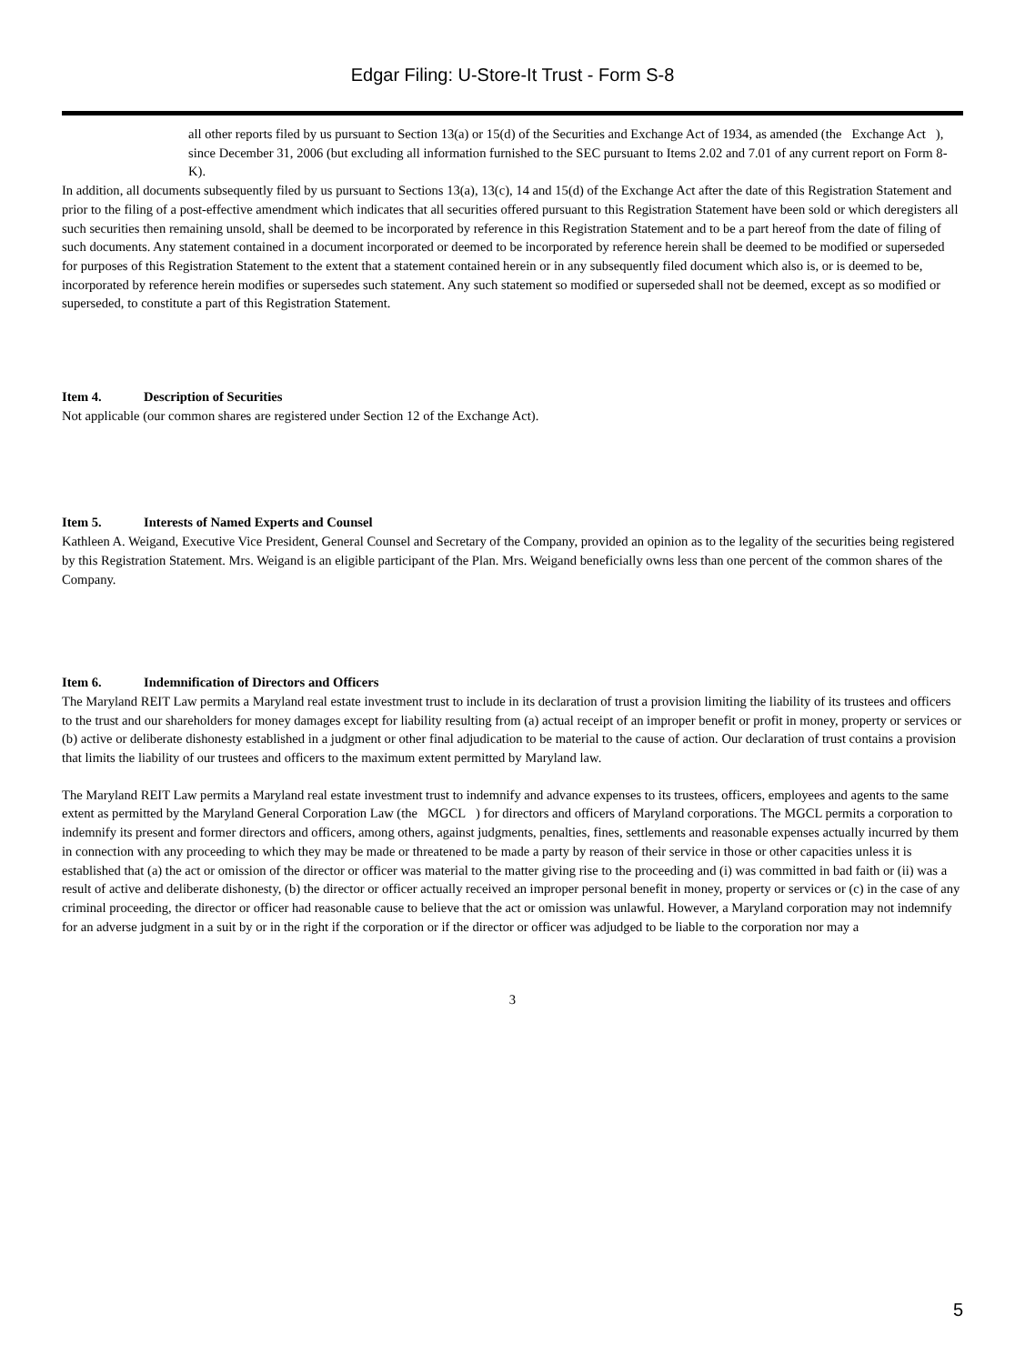Edgar Filing: U-Store-It Trust - Form S-8
all other reports filed by us pursuant to Section 13(a) or 15(d) of the Securities and Exchange Act of 1934, as amended (the Exchange Act ), since December 31, 2006 (but excluding all information furnished to the SEC pursuant to Items 2.02 and 7.01 of any current report on Form 8-K).
In addition, all documents subsequently filed by us pursuant to Sections 13(a), 13(c), 14 and 15(d) of the Exchange Act after the date of this Registration Statement and prior to the filing of a post-effective amendment which indicates that all securities offered pursuant to this Registration Statement have been sold or which deregisters all such securities then remaining unsold, shall be deemed to be incorporated by reference in this Registration Statement and to be a part hereof from the date of filing of such documents. Any statement contained in a document incorporated or deemed to be incorporated by reference herein shall be deemed to be modified or superseded for purposes of this Registration Statement to the extent that a statement contained herein or in any subsequently filed document which also is, or is deemed to be, incorporated by reference herein modifies or supersedes such statement. Any such statement so modified or superseded shall not be deemed, except as so modified or superseded, to constitute a part of this Registration Statement.
Item 4. Description of Securities
Not applicable (our common shares are registered under Section 12 of the Exchange Act).
Item 5. Interests of Named Experts and Counsel
Kathleen A. Weigand, Executive Vice President, General Counsel and Secretary of the Company, provided an opinion as to the legality of the securities being registered by this Registration Statement. Mrs. Weigand is an eligible participant of the Plan. Mrs. Weigand beneficially owns less than one percent of the common shares of the Company.
Item 6. Indemnification of Directors and Officers
The Maryland REIT Law permits a Maryland real estate investment trust to include in its declaration of trust a provision limiting the liability of its trustees and officers to the trust and our shareholders for money damages except for liability resulting from (a) actual receipt of an improper benefit or profit in money, property or services or (b) active or deliberate dishonesty established in a judgment or other final adjudication to be material to the cause of action. Our declaration of trust contains a provision that limits the liability of our trustees and officers to the maximum extent permitted by Maryland law.
The Maryland REIT Law permits a Maryland real estate investment trust to indemnify and advance expenses to its trustees, officers, employees and agents to the same extent as permitted by the Maryland General Corporation Law (the MGCL ) for directors and officers of Maryland corporations. The MGCL permits a corporation to indemnify its present and former directors and officers, among others, against judgments, penalties, fines, settlements and reasonable expenses actually incurred by them in connection with any proceeding to which they may be made or threatened to be made a party by reason of their service in those or other capacities unless it is established that (a) the act or omission of the director or officer was material to the matter giving rise to the proceeding and (i) was committed in bad faith or (ii) was a result of active and deliberate dishonesty, (b) the director or officer actually received an improper personal benefit in money, property or services or (c) in the case of any criminal proceeding, the director or officer had reasonable cause to believe that the act or omission was unlawful. However, a Maryland corporation may not indemnify for an adverse judgment in a suit by or in the right if the corporation or if the director or officer was adjudged to be liable to the corporation nor may a
3
5